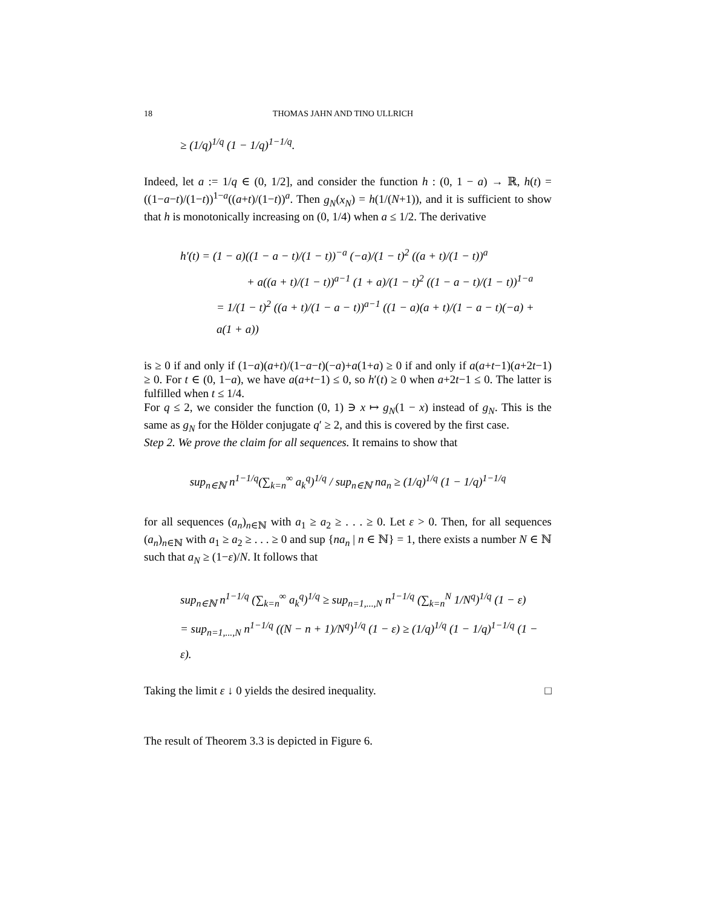18 THOMAS JAHN AND TINO ULLRICH
≥ (1/q)<sup>1/q</sup> (1 − 1/q)<sup>1−1/q</sup>.
Indeed, let a := 1/q ∈ (0, 1/2], and consider the function h : (0, 1 − a) → ℝ, h(t) = ((1−a−t)/(1−t))<sup>1−a</sup>((a+t)/(1−t))<sup>a</sup>. Then g<sub>N</sub>(x<sub>N</sub>) = h(1/(N+1)), and it is sufficient to show that h is monotonically increasing on (0, 1/4) when a ≤ 1/2. The derivative
h′(t) = (1 − a)((1 − a − t)/(1 − t))<sup>−a</sup> (−a)/(1 − t)<sup>2</sup> ((a + t)/(1 − t))<sup>a</sup>
+ a((a + t)/(1 − t))<sup>a−1</sup> (1 + a)/(1 − t)<sup>2</sup> ((1 − a − t)/(1 − t))<sup>1−a</sup>
= 1/(1 − t)<sup>2</sup> ((a + t)/(1 − a − t))<sup>a−1</sup> ((1 − a)(a + t)/(1 − a − t)(−a) + a(1 + a))
is ≥ 0 if and only if (1−a)(a+t)/(1−a−t)(−a)+a(1+a) ≥ 0 if and only if a(a+t−1)(a+2t−1) ≥ 0. For t ∈ (0, 1−a), we have a(a+t−1) ≤ 0, so h′(t) ≥ 0 when a+2t−1 ≤ 0. The latter is fulfilled when t ≤ 1/4.
For q ≤ 2, we consider the function (0, 1) ∋ x ↦ g<sub>N</sub>(1 − x) instead of g<sub>N</sub>. This is the same as g<sub>N</sub> for the Hölder conjugate q′ ≥ 2, and this is covered by the first case.
Step 2. We prove the claim for all sequences. It remains to show that
sup<sub>n∈ℕ</sub> n<sup>1−1/q</sup>(∑<sub>k=n</sub><sup>∞</sup> a<sub>k</sub><sup>q</sup>)<sup>1/q</sup> / sup<sub>n∈ℕ</sub> na<sub>n</sub> ≥ (1/q)<sup>1/q</sup> (1 − 1/q)<sup>1−1/q</sup>
for all sequences (a<sub>n</sub>)<sub>n∈ℕ</sub> with a<sub>1</sub> ≥ a<sub>2</sub> ≥ . . . ≥ 0. Let ε > 0. Then, for all sequences (a<sub>n</sub>)<sub>n∈ℕ</sub> with a<sub>1</sub> ≥ a<sub>2</sub> ≥ . . . ≥ 0 and sup {na<sub>n</sub> | n ∈ ℕ} = 1, there exists a number N ∈ ℕ such that a<sub>N</sub> ≥ (1−ε)/N. It follows that
sup<sub>n∈ℕ</sub> n<sup>1−1/q</sup> (∑<sub>k=n</sub><sup>∞</sup> a<sub>k</sub><sup>q</sup>)<sup>1/q</sup> ≥ sup<sub>n=1,...,N</sub> n<sup>1−1/q</sup> (∑<sub>k=n</sub><sup>N</sup> 1/N<sup>q</sup>)<sup>1/q</sup> (1 − ε)
= sup<sub>n=1,...,N</sub> n<sup>1−1/q</sup> ((N − n + 1)/N<sup>q</sup>)<sup>1/q</sup> (1 − ε) ≥ (1/q)<sup>1/q</sup> (1 − 1/q)<sup>1−1/q</sup> (1 − ε).
Taking the limit ε ↓ 0 yields the desired inequality. □
The result of Theorem 3.3 is depicted in Figure 6.